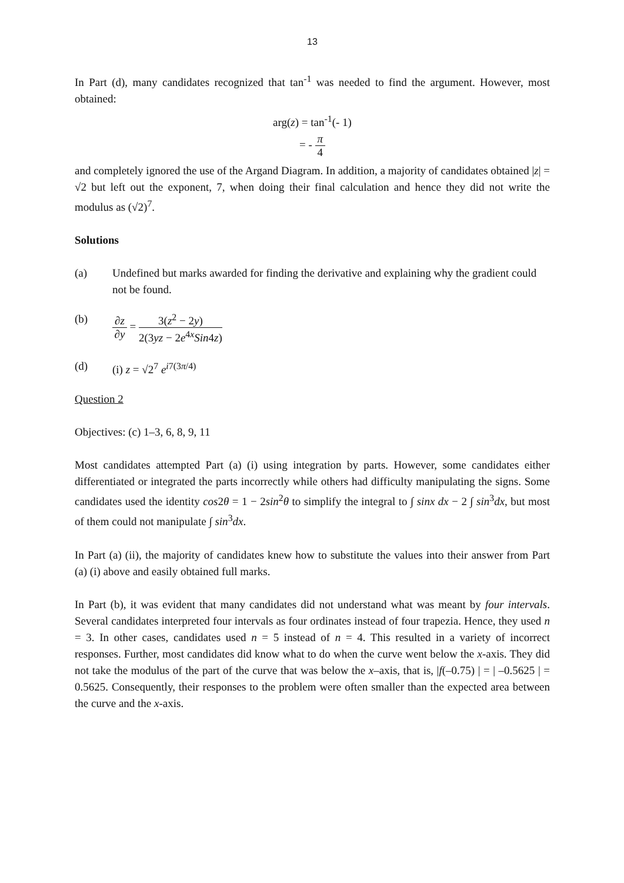13
In Part (d), many candidates recognized that tan<sup>-1</sup> was needed to find the argument. However, most obtained:
arg(z) = tan<sup>-1</sup>(- 1)
= - π 4
and completely ignored the use of the Argand Diagram. In addition, a majority of candidates obtained |z| = √2 but left out the exponent, 7, when doing their final calculation and hence they did not write the modulus as (√2)<sup>7</sup>.
Solutions
(a) Undefined but marks awarded for finding the derivative and explaining why the gradient could not be found.
(b)
∂z ∂y = 3(z<sup>2</sup> − 2y) 2(3yz − 2e<sup>4x</sup>Sin4z)
(d) (i) z = √2<sup>7</sup> e<sup>i7(3π/4)</sup>
Question 2
Objectives: (c) 1–3, 6, 8, 9, 11
Most candidates attempted Part (a) (i) using integration by parts. However, some candidates either differentiated or integrated the parts incorrectly while others had difficulty manipulating the signs. Some candidates used the identity cos2θ = 1 − 2sin<sup>2</sup>θ to simplify the integral to ∫ sinx dx − 2 ∫ sin<sup>3</sup>dx, but most of them could not manipulate ∫ sin<sup>3</sup>dx.
In Part (a) (ii), the majority of candidates knew how to substitute the values into their answer from Part (a) (i) above and easily obtained full marks.
In Part (b), it was evident that many candidates did not understand what was meant by four intervals. Several candidates interpreted four intervals as four ordinates instead of four trapezia. Hence, they used n = 3. In other cases, candidates used n = 5 instead of n = 4. This resulted in a variety of incorrect responses. Further, most candidates did know what to do when the curve went below the x-axis. They did not take the modulus of the part of the curve that was below the x–axis, that is, |f(–0.75) | = | –0.5625 | = 0.5625. Consequently, their responses to the problem were often smaller than the expected area between the curve and the x-axis.